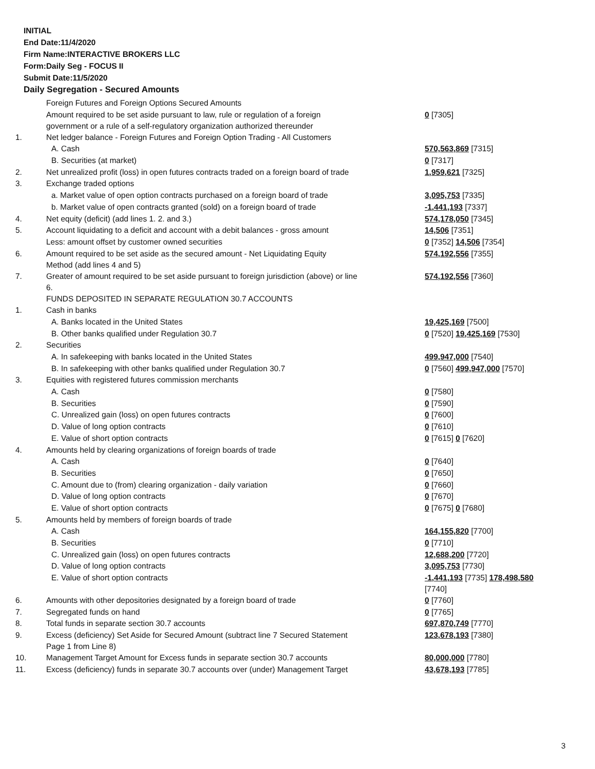INITIAL
End Date:11/4/2020
Firm Name:INTERACTIVE BROKERS LLC
Form:Daily Seg - FOCUS II
Submit Date:11/5/2020
Daily Segregation - Secured Amounts
| | Foreign Futures and Foreign Options Secured Amounts | |
| | Amount required to be set aside pursuant to law, rule or regulation of a foreign government or a rule of a self-regulatory organization authorized thereunder | 0 [7305] |
| 1. | Net ledger balance - Foreign Futures and Foreign Option Trading - All Customers | |
| | A. Cash | 570,563,869 [7315] |
| | B. Securities (at market) | 0 [7317] |
| 2. | Net unrealized profit (loss) in open futures contracts traded on a foreign board of trade | 1,959,621 [7325] |
| 3. | Exchange traded options | |
| | a. Market value of open option contracts purchased on a foreign board of trade | 3,095,753 [7335] |
| | b. Market value of open contracts granted (sold) on a foreign board of trade | -1,441,193 [7337] |
| 4. | Net equity (deficit) (add lines 1. 2. and 3.) | 574,178,050 [7345] |
| 5. | Account liquidating to a deficit and account with a debit balances - gross amount | 14,506 [7351] |
| | Less: amount offset by customer owned securities | 0 [7352] 14,506 [7354] |
| 6. | Amount required to be set aside as the secured amount - Net Liquidating Equity Method (add lines 4 and 5) | 574,192,556 [7355] |
| 7. | Greater of amount required to be set aside pursuant to foreign jurisdiction (above) or line 6. | 574,192,556 [7360] |
| | FUNDS DEPOSITED IN SEPARATE REGULATION 30.7 ACCOUNTS | |
| 1. | Cash in banks | |
| | A. Banks located in the United States | 19,425,169 [7500] |
| | B. Other banks qualified under Regulation 30.7 | 0 [7520] 19,425,169 [7530] |
| 2. | Securities | |
| | A. In safekeeping with banks located in the United States | 499,947,000 [7540] |
| | B. In safekeeping with other banks qualified under Regulation 30.7 | 0 [7560] 499,947,000 [7570] |
| 3. | Equities with registered futures commission merchants | |
| | A. Cash | 0 [7580] |
| | B. Securities | 0 [7590] |
| | C. Unrealized gain (loss) on open futures contracts | 0 [7600] |
| | D. Value of long option contracts | 0 [7610] |
| | E. Value of short option contracts | 0 [7615] 0 [7620] |
| 4. | Amounts held by clearing organizations of foreign boards of trade | |
| | A. Cash | 0 [7640] |
| | B. Securities | 0 [7650] |
| | C. Amount due to (from) clearing organization - daily variation | 0 [7660] |
| | D. Value of long option contracts | 0 [7670] |
| | E. Value of short option contracts | 0 [7675] 0 [7680] |
| 5. | Amounts held by members of foreign boards of trade | |
| | A. Cash | 164,155,820 [7700] |
| | B. Securities | 0 [7710] |
| | C. Unrealized gain (loss) on open futures contracts | 12,688,200 [7720] |
| | D. Value of long option contracts | 3,095,753 [7730] |
| | E. Value of short option contracts | -1,441,193 [7735] 178,498,580 [7740] |
| 6. | Amounts with other depositories designated by a foreign board of trade | 0 [7760] |
| 7. | Segregated funds on hand | 0 [7765] |
| 8. | Total funds in separate section 30.7 accounts | 697,870,749 [7770] |
| 9. | Excess (deficiency) Set Aside for Secured Amount (subtract line 7 Secured Statement Page 1 from Line 8) | 123,678,193 [7380] |
| 10. | Management Target Amount for Excess funds in separate section 30.7 accounts | 80,000,000 [7780] |
| 11. | Excess (deficiency) funds in separate 30.7 accounts over (under) Management Target | 43,678,193 [7785] |
3